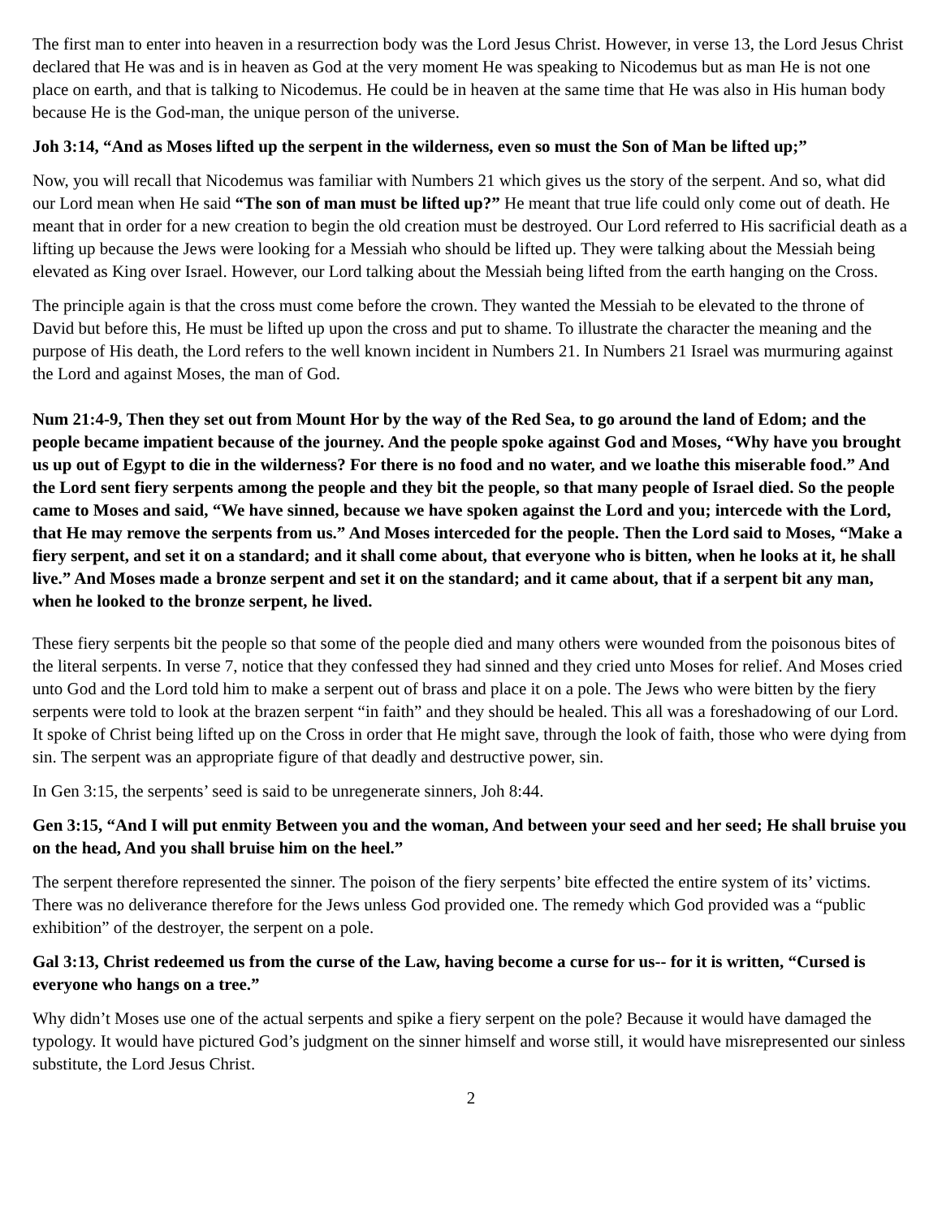The first man to enter into heaven in a resurrection body was the Lord Jesus Christ. However, in verse 13, the Lord Jesus Christ declared that He was and is in heaven as God at the very moment He was speaking to Nicodemus but as man He is not one place on earth, and that is talking to Nicodemus. He could be in heaven at the same time that He was also in His human body because He is the God-man, the unique person of the universe.
Joh 3:14, “And as Moses lifted up the serpent in the wilderness, even so must the Son of Man be lifted up;”
Now, you will recall that Nicodemus was familiar with Numbers 21 which gives us the story of the serpent. And so, what did our Lord mean when He said “The son of man must be lifted up?” He meant that true life could only come out of death. He meant that in order for a new creation to begin the old creation must be destroyed. Our Lord referred to His sacrificial death as a lifting up because the Jews were looking for a Messiah who should be lifted up. They were talking about the Messiah being elevated as King over Israel. However, our Lord talking about the Messiah being lifted from the earth hanging on the Cross.
The principle again is that the cross must come before the crown. They wanted the Messiah to be elevated to the throne of David but before this, He must be lifted up upon the cross and put to shame. To illustrate the character the meaning and the purpose of His death, the Lord refers to the well known incident in Numbers 21. In Numbers 21 Israel was murmuring against the Lord and against Moses, the man of God.
Num 21:4-9, Then they set out from Mount Hor by the way of the Red Sea, to go around the land of Edom; and the people became impatient because of the journey. And the people spoke against God and Moses, “Why have you brought us up out of Egypt to die in the wilderness? For there is no food and no water, and we loathe this miserable food.” And the Lord sent fiery serpents among the people and they bit the people, so that many people of Israel died. So the people came to Moses and said, “We have sinned, because we have spoken against the Lord and you; intercede with the Lord, that He may remove the serpents from us.” And Moses interceded for the people. Then the Lord said to Moses, “Make a fiery serpent, and set it on a standard; and it shall come about, that everyone who is bitten, when he looks at it, he shall live.” And Moses made a bronze serpent and set it on the standard; and it came about, that if a serpent bit any man, when he looked to the bronze serpent, he lived.
These fiery serpents bit the people so that some of the people died and many others were wounded from the poisonous bites of the literal serpents. In verse 7, notice that they confessed they had sinned and they cried unto Moses for relief. And Moses cried unto God and the Lord told him to make a serpent out of brass and place it on a pole. The Jews who were bitten by the fiery serpents were told to look at the brazen serpent “in faith” and they should be healed. This all was a foreshadowing of our Lord. It spoke of Christ being lifted up on the Cross in order that He might save, through the look of faith, those who were dying from sin. The serpent was an appropriate figure of that deadly and destructive power, sin.
In Gen 3:15, the serpents’ seed is said to be unregenerate sinners, Joh 8:44.
Gen 3:15, “And I will put enmity Between you and the woman, And between your seed and her seed; He shall bruise you on the head, And you shall bruise him on the heel.”
The serpent therefore represented the sinner. The poison of the fiery serpents’ bite effected the entire system of its’ victims. There was no deliverance therefore for the Jews unless God provided one. The remedy which God provided was a “public exhibition” of the destroyer, the serpent on a pole.
Gal 3:13, Christ redeemed us from the curse of the Law, having become a curse for us-- for it is written, “Cursed is everyone who hangs on a tree.”
Why didn’t Moses use one of the actual serpents and spike a fiery serpent on the pole? Because it would have damaged the typology. It would have pictured God’s judgment on the sinner himself and worse still, it would have misrepresented our sinless substitute, the Lord Jesus Christ.
2